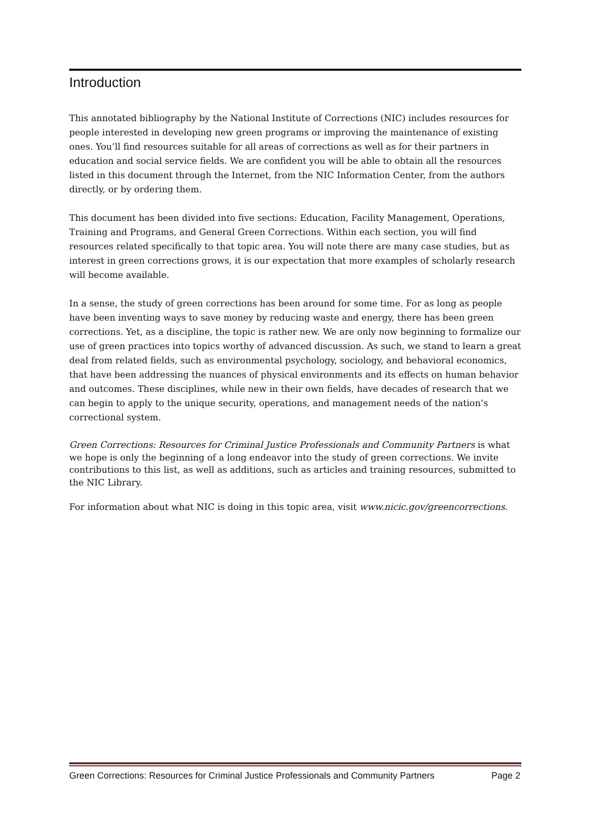Introduction
This annotated bibliography by the National Institute of Corrections (NIC) includes resources for people interested in developing new green programs or improving the maintenance of existing ones. You’ll find resources suitable for all areas of corrections as well as for their partners in education and social service fields. We are confident you will be able to obtain all the resources listed in this document through the Internet, from the NIC Information Center, from the authors directly, or by ordering them.
This document has been divided into five sections: Education, Facility Management, Operations, Training and Programs, and General Green Corrections. Within each section, you will find resources related specifically to that topic area. You will note there are many case studies, but as interest in green corrections grows, it is our expectation that more examples of scholarly research will become available.
In a sense, the study of green corrections has been around for some time. For as long as people have been inventing ways to save money by reducing waste and energy, there has been green corrections. Yet, as a discipline, the topic is rather new. We are only now beginning to formalize our use of green practices into topics worthy of advanced discussion. As such, we stand to learn a great deal from related fields, such as environmental psychology, sociology, and behavioral economics, that have been addressing the nuances of physical environments and its effects on human behavior and outcomes. These disciplines, while new in their own fields, have decades of research that we can begin to apply to the unique security, operations, and management needs of the nation’s correctional system.
Green Corrections: Resources for Criminal Justice Professionals and Community Partners is what we hope is only the beginning of a long endeavor into the study of green corrections. We invite contributions to this list, as well as additions, such as articles and training resources, submitted to the NIC Library.
For information about what NIC is doing in this topic area, visit www.nicic.gov/greencorrections.
Green Corrections: Resources for Criminal Justice Professionals and Community Partners Page 2